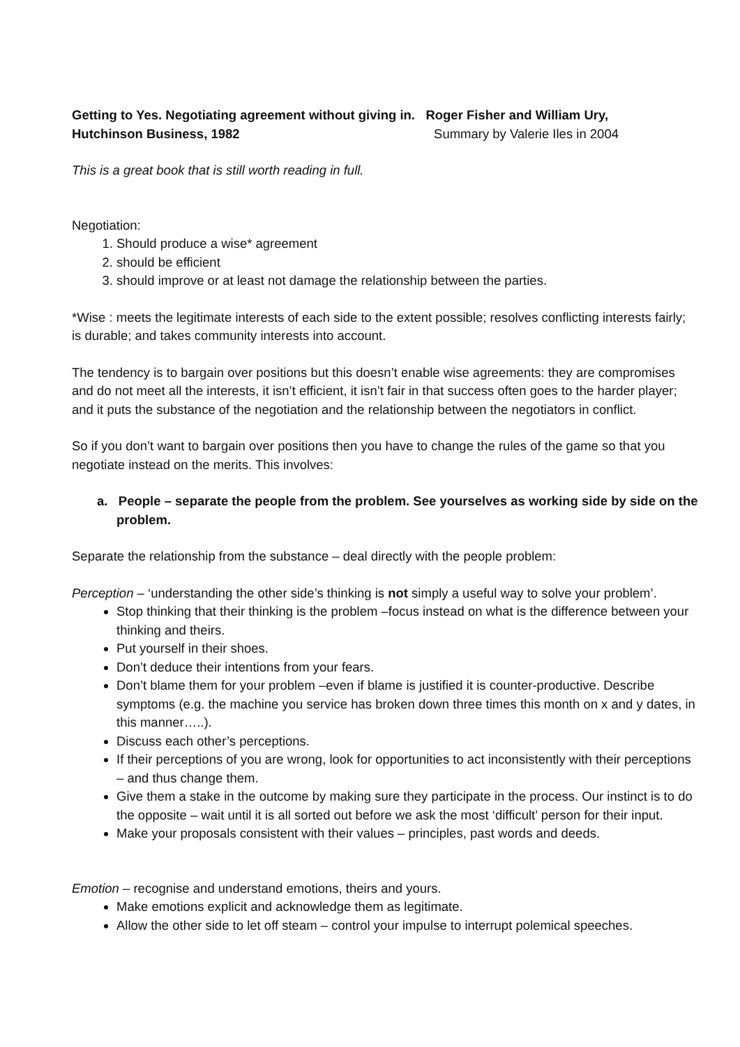Getting to Yes. Negotiating agreement without giving in. Roger Fisher and William Ury,
Hutchinson Business, 1982 Summary by Valerie Iles in 2004
This is a great book that is still worth reading in full.
Negotiation:
1. Should produce a wise* agreement
2. should be efficient
3. should improve or at least not damage the relationship between the parties.
*Wise : meets the legitimate interests of each side to the extent possible; resolves conflicting interests fairly; is durable; and takes community interests into account.
The tendency is to bargain over positions but this doesn’t enable wise agreements: they are compromises and do not meet all the interests, it isn’t efficient, it isn’t fair in that success often goes to the harder player; and it puts the substance of the negotiation and the relationship between the negotiators in conflict.
So if you don’t want to bargain over positions then you have to change the rules of the game so that you negotiate instead on the merits. This involves:
a. People – separate the people from the problem. See yourselves as working side by side on the problem.
Separate the relationship from the substance – deal directly with the people problem:
Perception – ‘understanding the other side’s thinking is not simply a useful way to solve your problem’.
Stop thinking that their thinking is the problem –focus instead on what is the difference between your thinking and theirs.
Put yourself in their shoes.
Don’t deduce their intentions from your fears.
Don’t blame them for your problem –even if blame is justified it is counter-productive. Describe symptoms (e.g. the machine you service has broken down three times this month on x and y dates, in this manner…..).
Discuss each other’s perceptions.
If their perceptions of you are wrong, look for opportunities to act inconsistently with their perceptions – and thus change them.
Give them a stake in the outcome by making sure they participate in the process. Our instinct is to do the opposite – wait until it is all sorted out before we ask the most ‘difficult’ person for their input.
Make your proposals consistent with their values – principles, past words and deeds.
Emotion – recognise and understand emotions, theirs and yours.
Make emotions explicit and acknowledge them as legitimate.
Allow the other side to let off steam – control your impulse to interrupt polemical speeches.